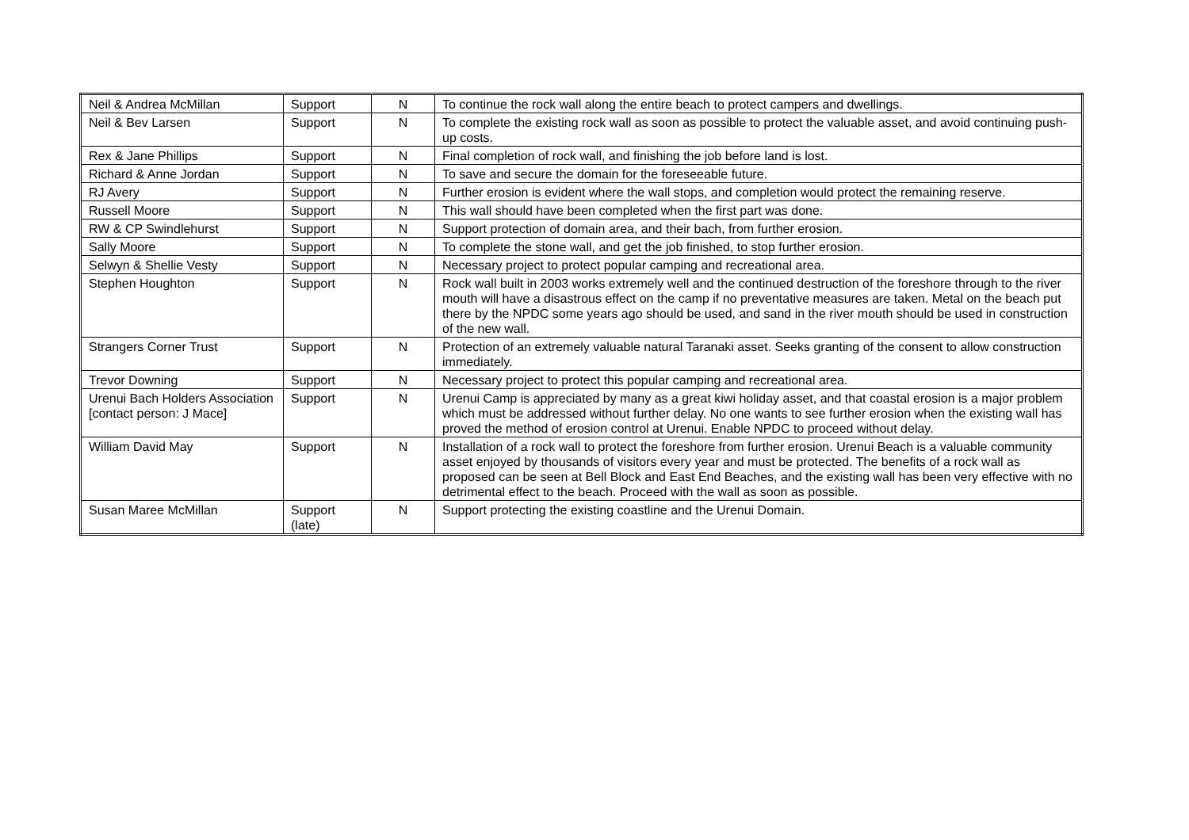| Neil & Andrea McMillan | Support | N | To continue the rock wall along the entire beach to protect campers and dwellings. |
| Neil & Bev Larsen | Support | N | To complete the existing rock wall as soon as possible to protect the valuable asset, and avoid continuing push-up costs. |
| Rex & Jane Phillips | Support | N | Final completion of rock wall, and finishing the job before land is lost. |
| Richard & Anne Jordan | Support | N | To save and secure the domain for the foreseeable future. |
| RJ Avery | Support | N | Further erosion is evident where the wall stops, and completion would protect the remaining reserve. |
| Russell Moore | Support | N | This wall should have been completed when the first part was done. |
| RW & CP Swindlehurst | Support | N | Support protection of domain area, and their bach, from further erosion. |
| Sally Moore | Support | N | To complete the stone wall, and get the job finished, to stop further erosion. |
| Selwyn & Shellie Vesty | Support | N | Necessary project to protect popular camping and recreational area. |
| Stephen Houghton | Support | N | Rock wall built in 2003 works extremely well and the continued destruction of the foreshore through to the river mouth will have a disastrous effect on the camp if no preventative measures are taken. Metal on the beach put there by the NPDC some years ago should be used, and sand in the river mouth should be used in construction of the new wall. |
| Strangers Corner Trust | Support | N | Protection of an extremely valuable natural Taranaki asset. Seeks granting of the consent to allow construction immediately. |
| Trevor Downing | Support | N | Necessary project to protect this popular camping and recreational area. |
| Urenui Bach Holders Association [contact person: J Mace] | Support | N | Urenui Camp is appreciated by many as a great kiwi holiday asset, and that coastal erosion is a major problem which must be addressed without further delay. No one wants to see further erosion when the existing wall has proved the method of erosion control at Urenui. Enable NPDC to proceed without delay. |
| William David May | Support | N | Installation of a rock wall to protect the foreshore from further erosion. Urenui Beach is a valuable community asset enjoyed by thousands of visitors every year and must be protected. The benefits of a rock wall as proposed can be seen at Bell Block and East End Beaches, and the existing wall has been very effective with no detrimental effect to the beach. Proceed with the wall as soon as possible. |
| Susan Maree McMillan | Support (late) | N | Support protecting the existing coastline and the Urenui Domain. |